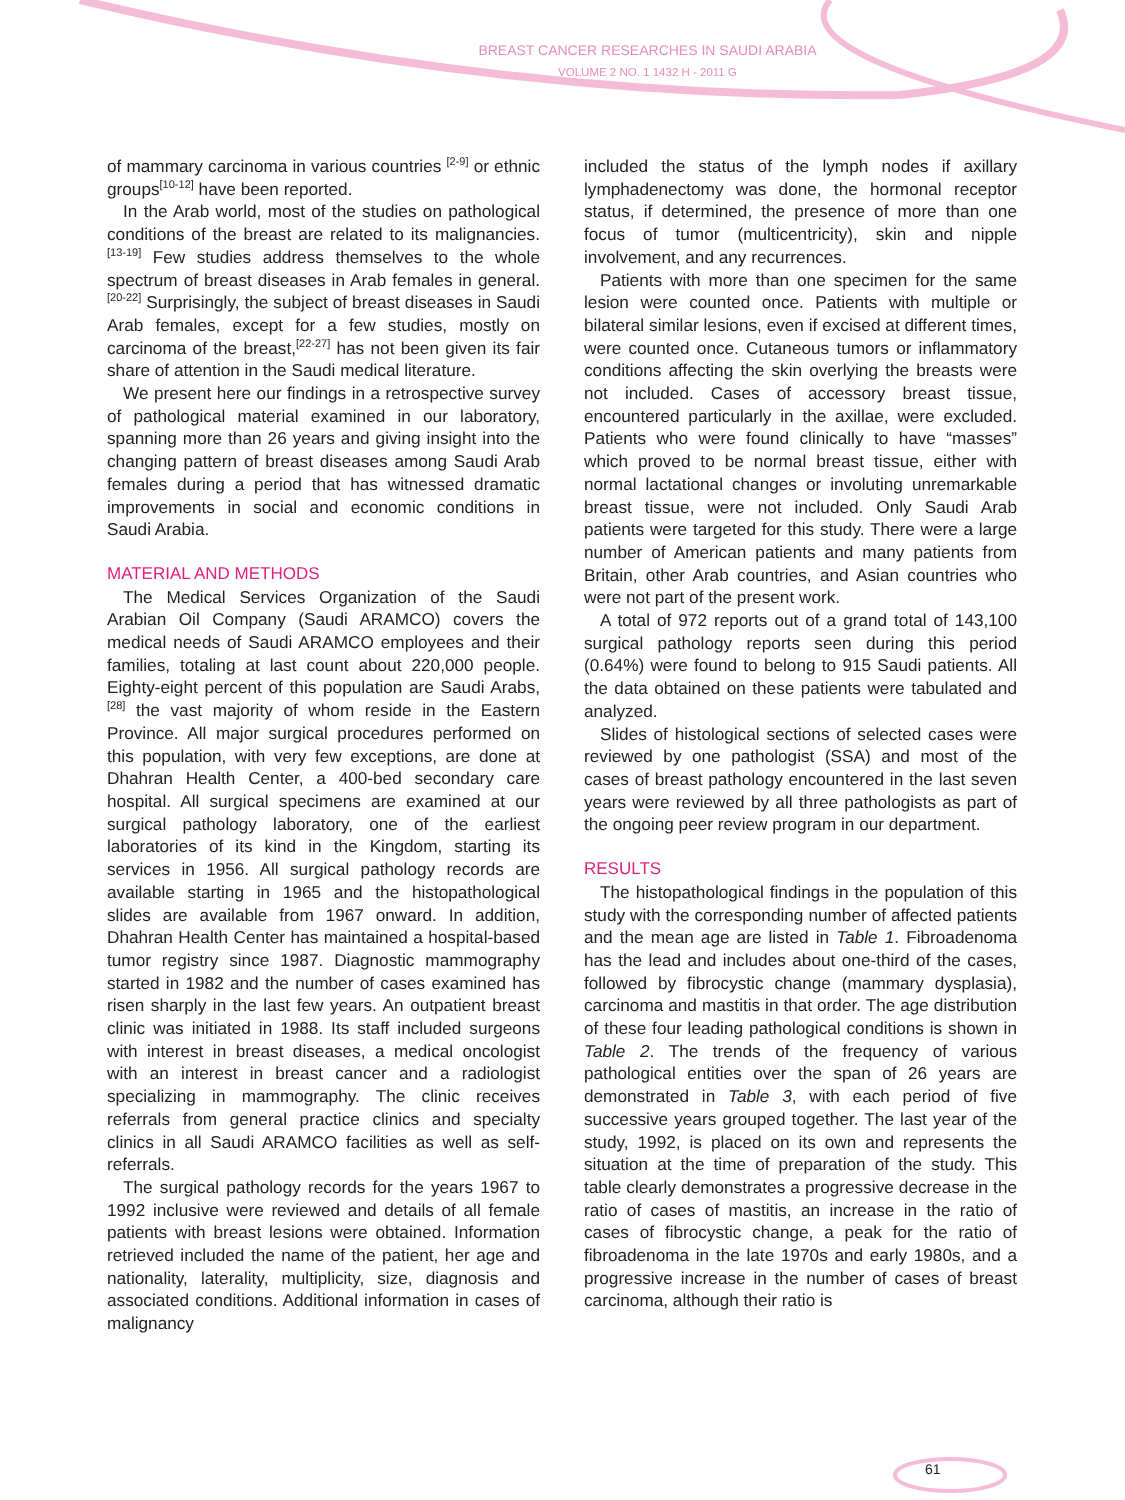BREAST CANCER RESEARCHES IN SAUDI ARABIA
VOLUME 2 NO. 1 1432 H - 2011 G
of mammary carcinoma in various countries <sup>[2-9]</sup> or ethnic groups<sup>[10-12]</sup> have been reported.
In the Arab world, most of the studies on pathological conditions of the breast are related to its malignancies.<sup>[13-19]</sup> Few studies address themselves to the whole spectrum of breast diseases in Arab females in general.<sup>[20-22]</sup> Surprisingly, the subject of breast diseases in Saudi Arab females, except for a few studies, mostly on carcinoma of the breast,<sup>[22-27]</sup> has not been given its fair share of attention in the Saudi medical literature.
We present here our findings in a retrospective survey of pathological material examined in our laboratory, spanning more than 26 years and giving insight into the changing pattern of breast diseases among Saudi Arab females during a period that has witnessed dramatic improvements in social and economic conditions in Saudi Arabia.
MATERIAL AND METHODS
The Medical Services Organization of the Saudi Arabian Oil Company (Saudi ARAMCO) covers the medical needs of Saudi ARAMCO employees and their families, totaling at last count about 220,000 people. Eighty-eight percent of this population are Saudi Arabs,<sup>[28]</sup> the vast majority of whom reside in the Eastern Province. All major surgical procedures performed on this population, with very few exceptions, are done at Dhahran Health Center, a 400-bed secondary care hospital. All surgical specimens are examined at our surgical pathology laboratory, one of the earliest laboratories of its kind in the Kingdom, starting its services in 1956. All surgical pathology records are available starting in 1965 and the histopathological slides are available from 1967 onward. In addition, Dhahran Health Center has maintained a hospital-based tumor registry since 1987. Diagnostic mammography started in 1982 and the number of cases examined has risen sharply in the last few years. An outpatient breast clinic was initiated in 1988. Its staff included surgeons with interest in breast diseases, a medical oncologist with an interest in breast cancer and a radiologist specializing in mammography. The clinic receives referrals from general practice clinics and specialty clinics in all Saudi ARAMCO facilities as well as self-referrals.
The surgical pathology records for the years 1967 to 1992 inclusive were reviewed and details of all female patients with breast lesions were obtained. Information retrieved included the name of the patient, her age and nationality, laterality, multiplicity, size, diagnosis and associated conditions. Additional information in cases of malignancy
included the status of the lymph nodes if axillary lymphadenectomy was done, the hormonal receptor status, if determined, the presence of more than one focus of tumor (multicentricity), skin and nipple involvement, and any recurrences.
Patients with more than one specimen for the same lesion were counted once. Patients with multiple or bilateral similar lesions, even if excised at different times, were counted once. Cutaneous tumors or inflammatory conditions affecting the skin overlying the breasts were not included. Cases of accessory breast tissue, encountered particularly in the axillae, were excluded. Patients who were found clinically to have “masses” which proved to be normal breast tissue, either with normal lactational changes or involuting unremarkable breast tissue, were not included. Only Saudi Arab patients were targeted for this study. There were a large number of American patients and many patients from Britain, other Arab countries, and Asian countries who were not part of the present work.
A total of 972 reports out of a grand total of 143,100 surgical pathology reports seen during this period (0.64%) were found to belong to 915 Saudi patients. All the data obtained on these patients were tabulated and analyzed.
Slides of histological sections of selected cases were reviewed by one pathologist (SSA) and most of the cases of breast pathology encountered in the last seven years were reviewed by all three pathologists as part of the ongoing peer review program in our department.
RESULTS
The histopathological findings in the population of this study with the corresponding number of affected patients and the mean age are listed in Table 1. Fibroadenoma has the lead and includes about one-third of the cases, followed by fibrocystic change (mammary dysplasia), carcinoma and mastitis in that order. The age distribution of these four leading pathological conditions is shown in Table 2. The trends of the frequency of various pathological entities over the span of 26 years are demonstrated in Table 3, with each period of five successive years grouped together. The last year of the study, 1992, is placed on its own and represents the situation at the time of preparation of the study. This table clearly demonstrates a progressive decrease in the ratio of cases of mastitis, an increase in the ratio of cases of fibrocystic change, a peak for the ratio of fibroadenoma in the late 1970s and early 1980s, and a progressive increase in the number of cases of breast carcinoma, although their ratio is
61